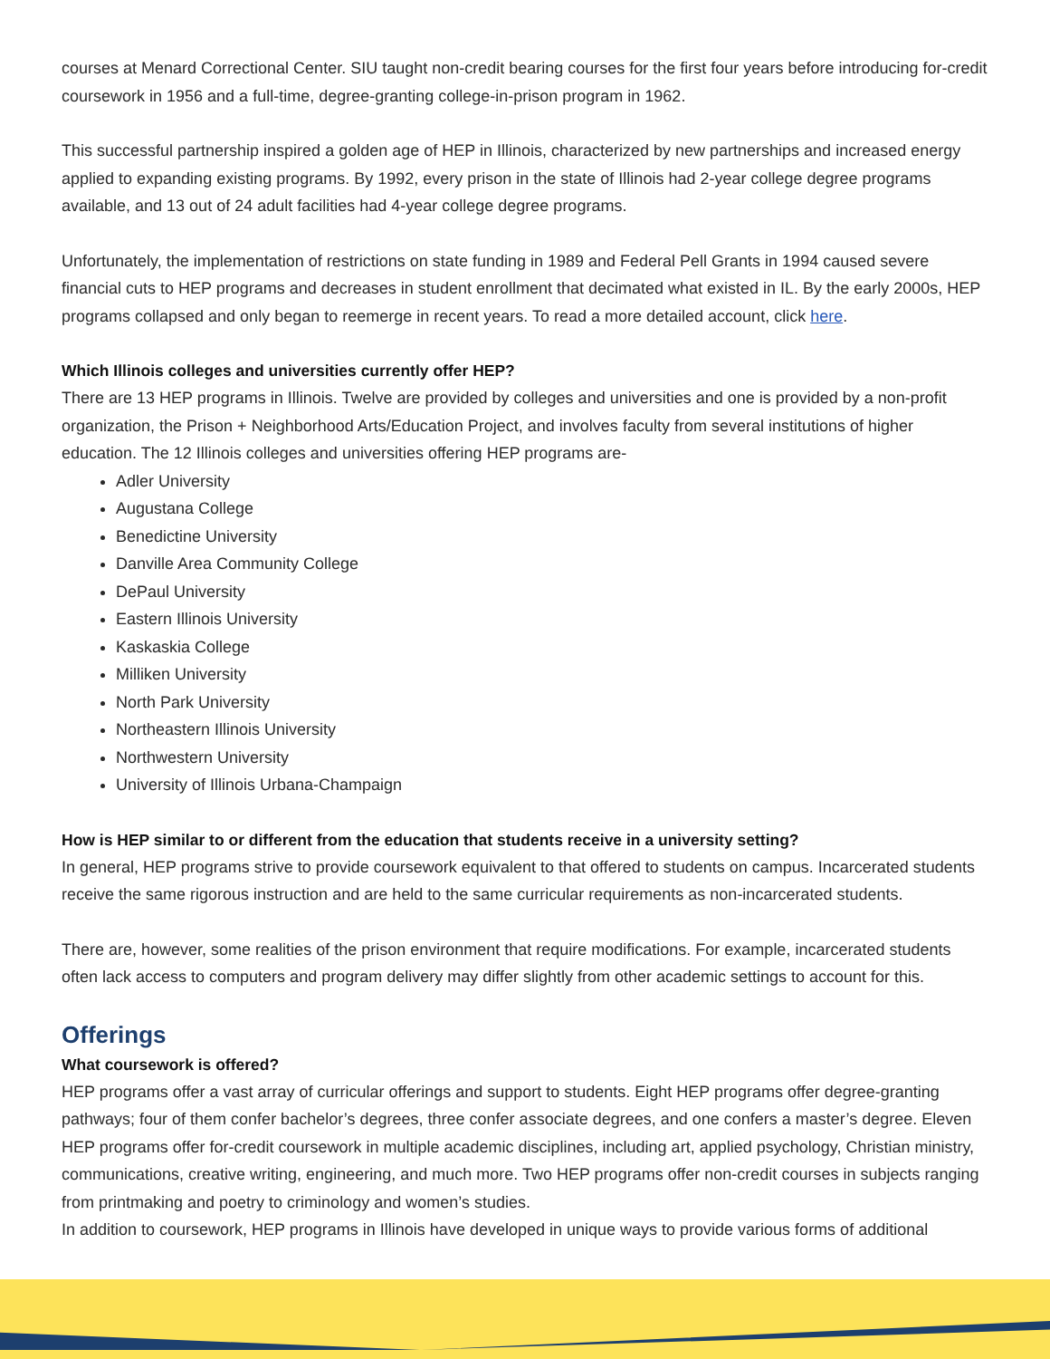courses at Menard Correctional Center. SIU taught non-credit bearing courses for the first four years before introducing for-credit coursework in 1956 and a full-time, degree-granting college-in-prison program in 1962.
This successful partnership inspired a golden age of HEP in Illinois, characterized by new partnerships and increased energy applied to expanding existing programs. By 1992, every prison in the state of Illinois had 2-year college degree programs available, and 13 out of 24 adult facilities had 4-year college degree programs.
Unfortunately, the implementation of restrictions on state funding in 1989 and Federal Pell Grants in 1994 caused severe financial cuts to HEP programs and decreases in student enrollment that decimated what existed in IL. By the early 2000s, HEP programs collapsed and only began to reemerge in recent years. To read a more detailed account, click here.
Which Illinois colleges and universities currently offer HEP?
There are 13 HEP programs in Illinois. Twelve are provided by colleges and universities and one is provided by a non-profit organization, the Prison + Neighborhood Arts/Education Project, and involves faculty from several institutions of higher education. The 12 Illinois colleges and universities offering HEP programs are-
Adler University
Augustana College
Benedictine University
Danville Area Community College
DePaul University
Eastern Illinois University
Kaskaskia College
Milliken University
North Park University
Northeastern Illinois University
Northwestern University
University of Illinois Urbana-Champaign
How is HEP similar to or different from the education that students receive in a university setting?
In general, HEP programs strive to provide coursework equivalent to that offered to students on campus. Incarcerated students receive the same rigorous instruction and are held to the same curricular requirements as non-incarcerated students.
There are, however, some realities of the prison environment that require modifications. For example, incarcerated students often lack access to computers and program delivery may differ slightly from other academic settings to account for this.
Offerings
What coursework is offered?
HEP programs offer a vast array of curricular offerings and support to students. Eight HEP programs offer degree-granting pathways; four of them confer bachelor’s degrees, three confer associate degrees, and one confers a master’s degree. Eleven HEP programs offer for-credit coursework in multiple academic disciplines, including art, applied psychology, Christian ministry, communications, creative writing, engineering, and much more. Two HEP programs offer non-credit courses in subjects ranging from printmaking and poetry to criminology and women’s studies.
In addition to coursework, HEP programs in Illinois have developed in unique ways to provide various forms of additional